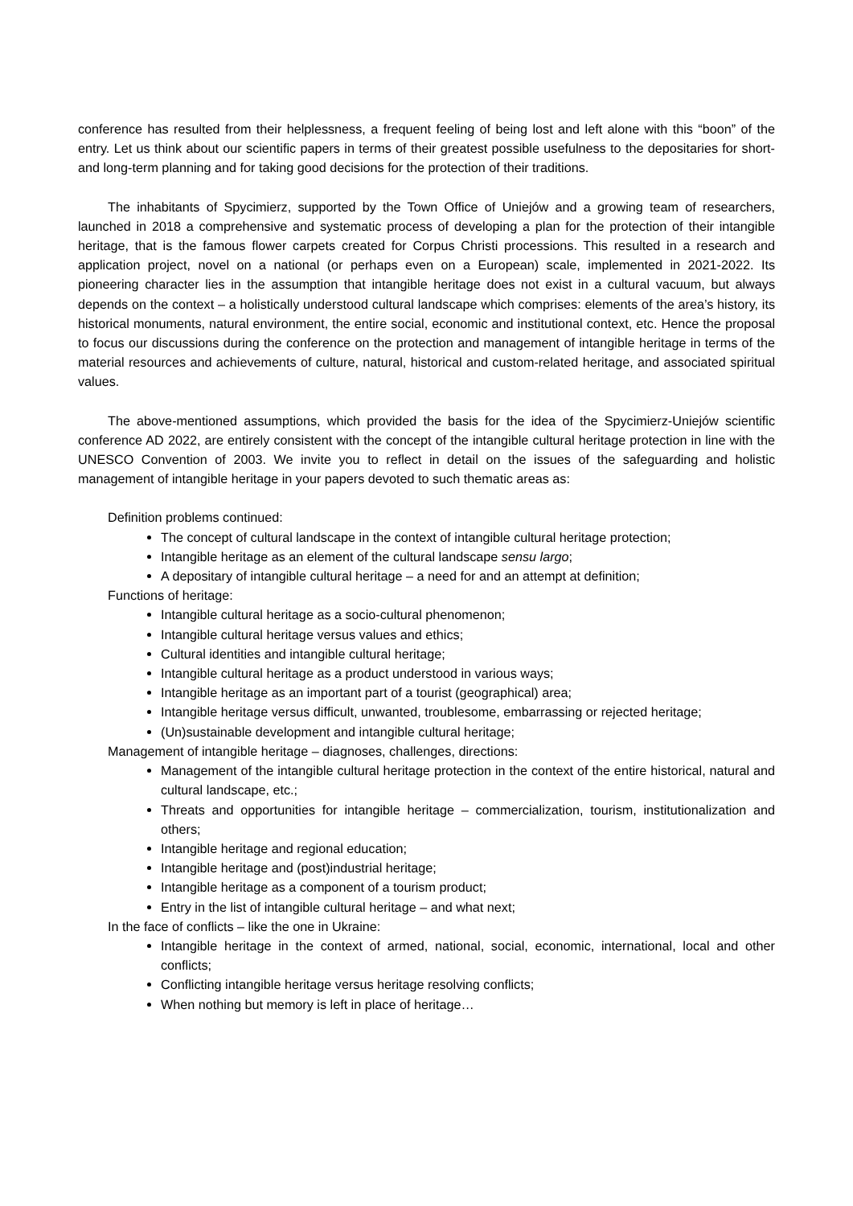conference has resulted from their helplessness, a frequent feeling of being lost and left alone with this “boon” of the entry. Let us think about our scientific papers in terms of their greatest possible usefulness to the depositaries for short- and long-term planning and for taking good decisions for the protection of their traditions.
The inhabitants of Spycimierz, supported by the Town Office of Uniejów and a growing team of researchers, launched in 2018 a comprehensive and systematic process of developing a plan for the protection of their intangible heritage, that is the famous flower carpets created for Corpus Christi processions. This resulted in a research and application project, novel on a national (or perhaps even on a European) scale, implemented in 2021-2022. Its pioneering character lies in the assumption that intangible heritage does not exist in a cultural vacuum, but always depends on the context – a holistically understood cultural landscape which comprises: elements of the area’s history, its historical monuments, natural environment, the entire social, economic and institutional context, etc. Hence the proposal to focus our discussions during the conference on the protection and management of intangible heritage in terms of the material resources and achievements of culture, natural, historical and custom-related heritage, and associated spiritual values.
The above-mentioned assumptions, which provided the basis for the idea of the Spycimierz-Uniejów scientific conference AD 2022, are entirely consistent with the concept of the intangible cultural heritage protection in line with the UNESCO Convention of 2003. We invite you to reflect in detail on the issues of the safeguarding and holistic management of intangible heritage in your papers devoted to such thematic areas as:
Definition problems continued:
The concept of cultural landscape in the context of intangible cultural heritage protection;
Intangible heritage as an element of the cultural landscape sensu largo;
A depositary of intangible cultural heritage – a need for and an attempt at definition;
Functions of heritage:
Intangible cultural heritage as a socio-cultural phenomenon;
Intangible cultural heritage versus values and ethics;
Cultural identities and intangible cultural heritage;
Intangible cultural heritage as a product understood in various ways;
Intangible heritage as an important part of a tourist (geographical) area;
Intangible heritage versus difficult, unwanted, troublesome, embarrassing or rejected heritage;
(Un)sustainable development and intangible cultural heritage;
Management of intangible heritage – diagnoses, challenges, directions:
Management of the intangible cultural heritage protection in the context of the entire historical, natural and cultural landscape, etc.;
Threats and opportunities for intangible heritage – commercialization, tourism, institutionalization and others;
Intangible heritage and regional education;
Intangible heritage and (post)industrial heritage;
Intangible heritage as a component of a tourism product;
Entry in the list of intangible cultural heritage – and what next;
In the face of conflicts – like the one in Ukraine:
Intangible heritage in the context of armed, national, social, economic, international, local and other conflicts;
Conflicting intangible heritage versus heritage resolving conflicts;
When nothing but memory is left in place of heritage…